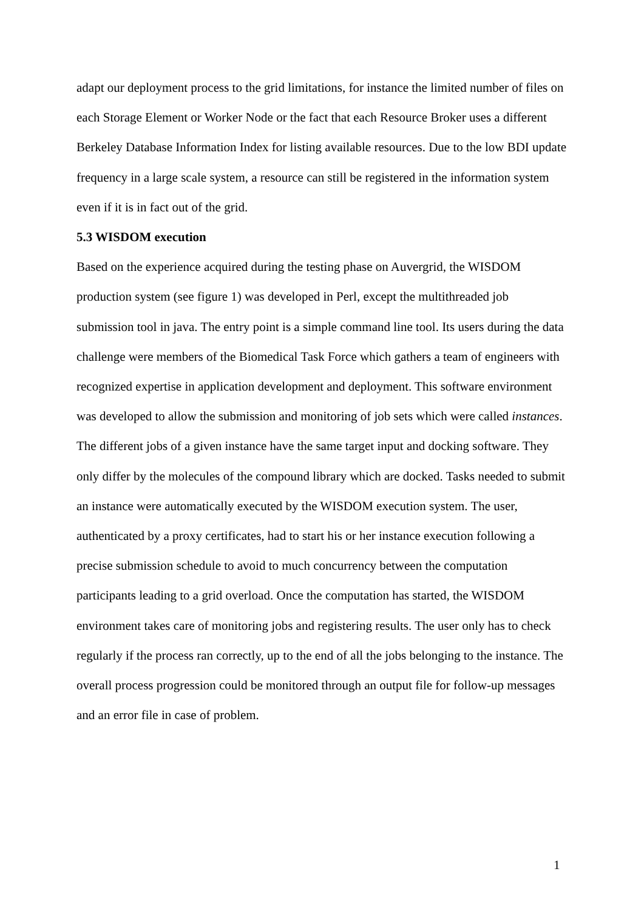adapt our deployment process to the grid limitations, for instance the limited number of files on each Storage Element or Worker Node or the fact that each Resource Broker uses a different Berkeley Database Information Index for listing available resources. Due to the low BDI update frequency in a large scale system, a resource can still be registered in the information system even if it is in fact out of the grid.
5.3 WISDOM execution
Based on the experience acquired during the testing phase on Auvergrid, the WISDOM production system (see figure 1) was developed in Perl, except the multithreaded job submission tool in java. The entry point is a simple command line tool. Its users during the data challenge were members of the Biomedical Task Force which gathers a team of engineers with recognized expertise in application development and deployment. This software environment was developed to allow the submission and monitoring of job sets which were called instances. The different jobs of a given instance have the same target input and docking software. They only differ by the molecules of the compound library which are docked. Tasks needed to submit an instance were automatically executed by the WISDOM execution system. The user, authenticated by a proxy certificates, had to start his or her instance execution following a precise submission schedule to avoid to much concurrency between the computation participants leading to a grid overload. Once the computation has started, the WISDOM environment takes care of monitoring jobs and registering results. The user only has to check regularly if the process ran correctly, up to the end of all the jobs belonging to the instance. The overall process progression could be monitored through an output file for follow-up messages and an error file in case of problem.
1